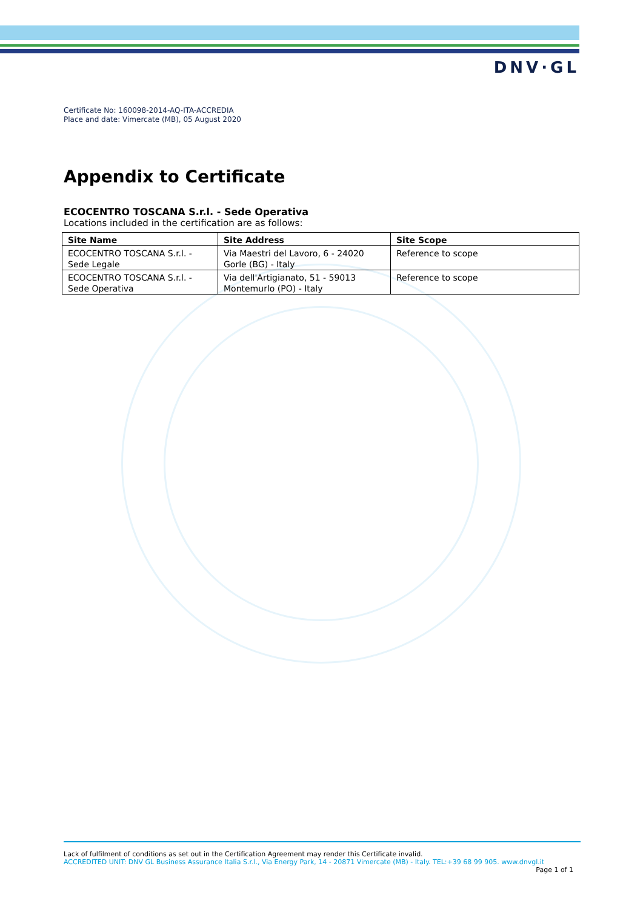DNV·GL
Certificate No: 160098-2014-AQ-ITA-ACCREDIA
Place and date: Vimercate (MB), 05 August 2020
Appendix to Certificate
ECOCENTRO TOSCANA S.r.l. - Sede Operativa
Locations included in the certification are as follows:
| Site Name | Site Address | Site Scope |
| --- | --- | --- |
| ECOCENTRO TOSCANA S.r.l. - Sede Legale | Via Maestri del Lavoro, 6 - 24020 Gorle (BG) - Italy | Reference to scope |
| ECOCENTRO TOSCANA S.r.l. - Sede Operativa | Via dell'Artigianato, 51 - 59013 Montemurlo (PO) - Italy | Reference to scope |
Lack of fulfilment of conditions as set out in the Certification Agreement may render this Certificate invalid.
ACCREDITED UNIT: DNV GL Business Assurance Italia S.r.l., Via Energy Park, 14 - 20871 Vimercate (MB) - Italy. TEL:+39 68 99 905. www.dnvgl.it
Page 1 of 1